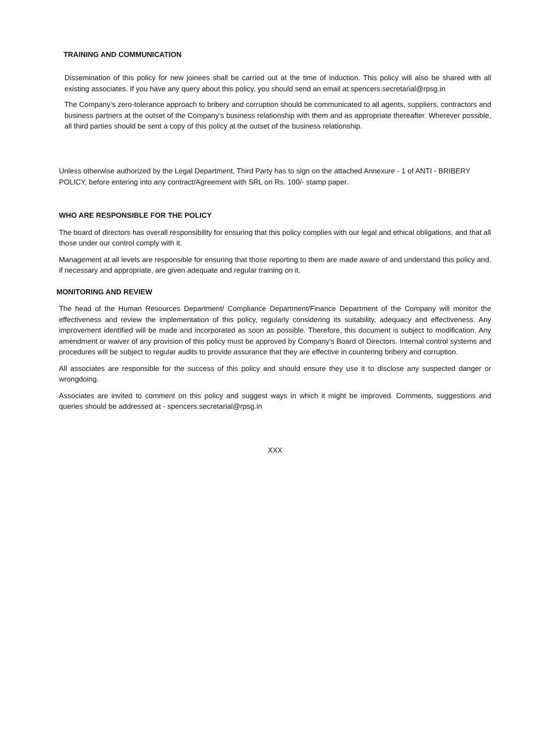TRAINING AND COMMUNICATION
Dissemination of this policy for new joinees shall be carried out at the time of induction. This policy will also be shared with all existing associates. If you have any query about this policy, you should send an email at spencers.secretarial@rpsg.in
The Company’s zero-tolerance approach to bribery and corruption should be communicated to all agents, suppliers, contractors and business partners at the outset of the Company’s business relationship with them and as appropriate thereafter. Wherever possible, all third parties should be sent a copy of this policy at the outset of the business relationship.
Unless otherwise authorized by the Legal Department, Third Party has to sign on the attached Annexure - 1 of ANTI - BRIBERY POLICY, before entering into any contract/Agreement with SRL on Rs. 100/- stamp paper.
WHO ARE RESPONSIBLE FOR THE POLICY
The board of directors has overall responsibility for ensuring that this policy complies with our legal and ethical obligations, and that all those under our control comply with it.
Management at all levels are responsible for ensuring that those reporting to them are made aware of and understand this policy and, if necessary and appropriate, are given adequate and regular training on it.
MONITORING AND REVIEW
The head of the Human Resources Department/ Compliance Department/Finance Department of the Company will monitor the effectiveness and review the implementation of this policy, regularly considering its suitability, adequacy and effectiveness. Any improvement identified will be made and incorporated as soon as possible. Therefore, this document is subject to modification. Any amendment or waiver of any provision of this policy must be approved by Company’s Board of Directors. Internal control systems and procedures will be subject to regular audits to provide assurance that they are effective in countering bribery and corruption.
All associates are responsible for the success of this policy and should ensure they use it to disclose any suspected danger or wrongdoing.
Associates are invited to comment on this policy and suggest ways in which it might be improved. Comments, suggestions and queries should be addressed at - spencers.secretarial@rpsg.in
XXX